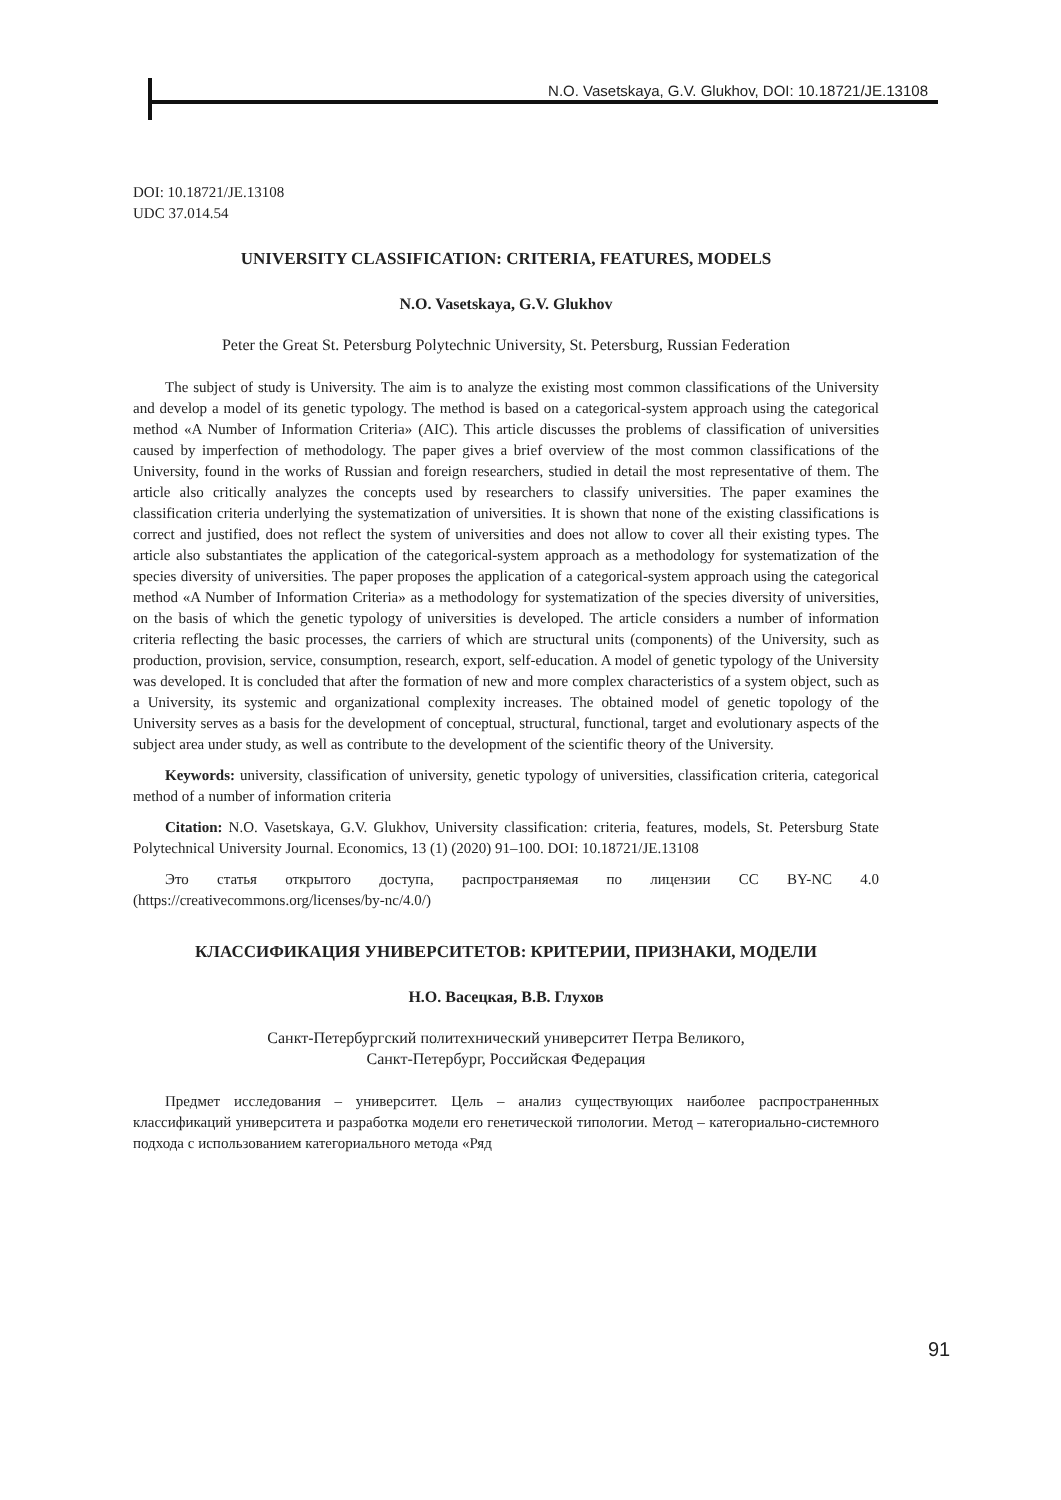N.O. Vasetskaya, G.V. Glukhov, DOI: 10.18721/JE.13108
DOI: 10.18721/JE.13108
UDC 37.014.54
UNIVERSITY CLASSIFICATION: CRITERIA, FEATURES, MODELS
N.O. Vasetskaya, G.V. Glukhov
Peter the Great St. Petersburg Polytechnic University, St. Petersburg, Russian Federation
The subject of study is University. The aim is to analyze the existing most common classifications of the University and develop a model of its genetic typology. The method is based on a categorical-system approach using the categorical method «A Number of Information Criteria» (AIC). This article discusses the problems of classification of universities caused by imperfection of methodology. The paper gives a brief overview of the most common classifications of the University, found in the works of Russian and foreign researchers, studied in detail the most representative of them. The article also critically analyzes the concepts used by researchers to classify universities. The paper examines the classification criteria underlying the systematization of universities. It is shown that none of the existing classifications is correct and justified, does not reflect the system of universities and does not allow to cover all their existing types. The article also substantiates the application of the categorical-system approach as a methodology for systematization of the species diversity of universities. The paper proposes the application of a categorical-system approach using the categorical method «A Number of Information Criteria» as a methodology for systematization of the species diversity of universities, on the basis of which the genetic typology of universities is developed. The article considers a number of information criteria reflecting the basic processes, the carriers of which are structural units (components) of the University, such as production, provision, service, consumption, research, export, self-education. A model of genetic typology of the University was developed. It is concluded that after the formation of new and more complex characteristics of a system object, such as a University, its systemic and organizational complexity increases. The obtained model of genetic topology of the University serves as a basis for the development of conceptual, structural, functional, target and evolutionary aspects of the subject area under study, as well as contribute to the development of the scientific theory of the University.
Keywords: university, classification of university, genetic typology of universities, classification criteria, categorical method of a number of information criteria
Citation: N.O. Vasetskaya, G.V. Glukhov, University classification: criteria, features, models, St. Petersburg State Polytechnical University Journal. Economics, 13 (1) (2020) 91–100. DOI: 10.18721/JE.13108
Это статья открытого доступа, распространяемая по лицензии CC BY-NC 4.0 (https://creativecommons.org/licenses/by-nc/4.0/)
КЛАССИФИКАЦИЯ УНИВЕРСИТЕТОВ: КРИТЕРИИ, ПРИЗНАКИ, МОДЕЛИ
Н.О. Васецкая, В.В. Глухов
Санкт-Петербургский политехнический университет Петра Великого,
Санкт-Петербург, Российская Федерация
Предмет исследования – университет. Цель – анализ существующих наиболее распро­страненных классификаций университета и разработка модели его генетической типологии. Метод – категориально-системного подхода с использованием категориального метода «Ряд
91